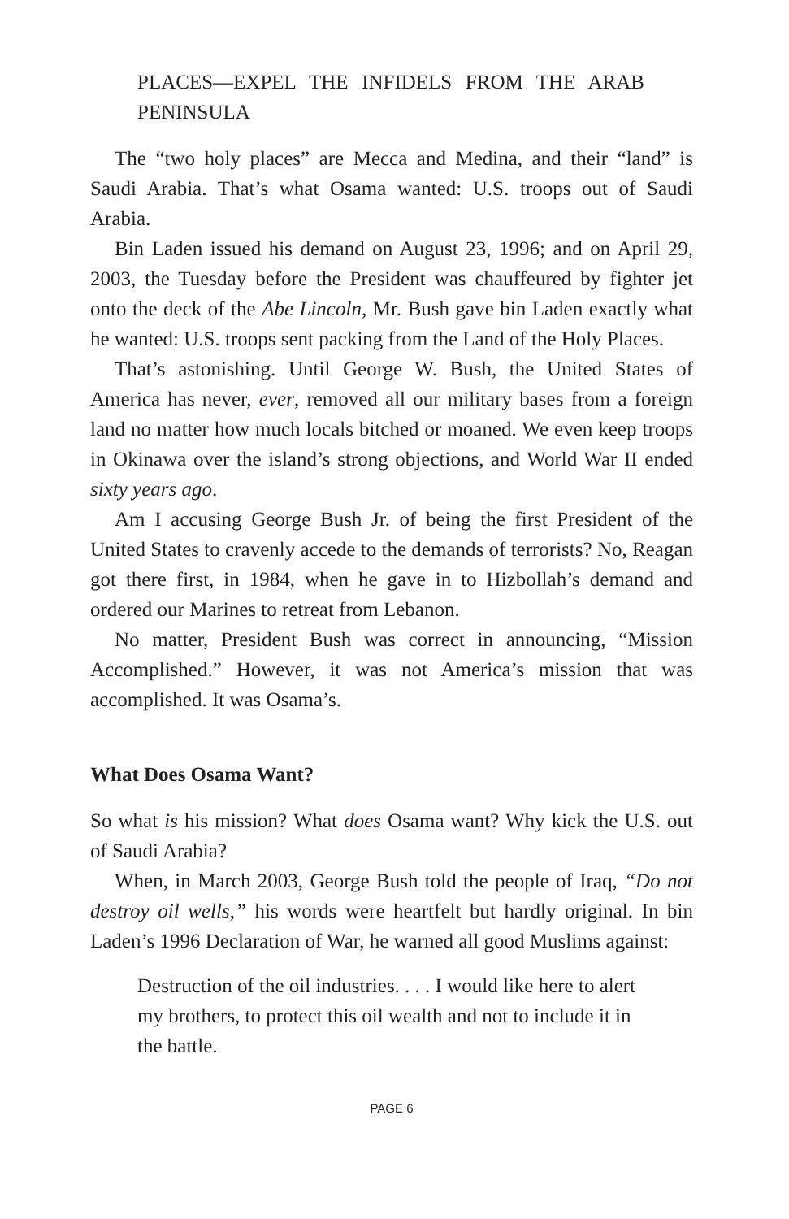PLACES—EXPEL THE INFIDELS FROM THE ARAB PENINSULA
The “two holy places” are Mecca and Medina, and their “land” is Saudi Arabia. That’s what Osama wanted: U.S. troops out of Saudi Arabia.
Bin Laden issued his demand on August 23, 1996; and on April 29, 2003, the Tuesday before the President was chauffeured by fighter jet onto the deck of the Abe Lincoln, Mr. Bush gave bin Laden exactly what he wanted: U.S. troops sent packing from the Land of the Holy Places.
That’s astonishing. Until George W. Bush, the United States of America has never, ever, removed all our military bases from a foreign land no matter how much locals bitched or moaned. We even keep troops in Okinawa over the island’s strong objections, and World War II ended sixty years ago.
Am I accusing George Bush Jr. of being the first President of the United States to cravenly accede to the demands of terrorists? No, Reagan got there first, in 1984, when he gave in to Hizbollah’s demand and ordered our Marines to retreat from Lebanon.
No matter, President Bush was correct in announcing, “Mission Accomplished.” However, it was not America’s mission that was accomplished. It was Osama’s.
What Does Osama Want?
So what is his mission? What does Osama want? Why kick the U.S. out of Saudi Arabia?
When, in March 2003, George Bush told the people of Iraq, “Do not destroy oil wells,” his words were heartfelt but hardly original. In bin Laden’s 1996 Declaration of War, he warned all good Muslims against:
Destruction of the oil industries. . . . I would like here to alert my brothers, to protect this oil wealth and not to include it in the battle.
PAGE 6